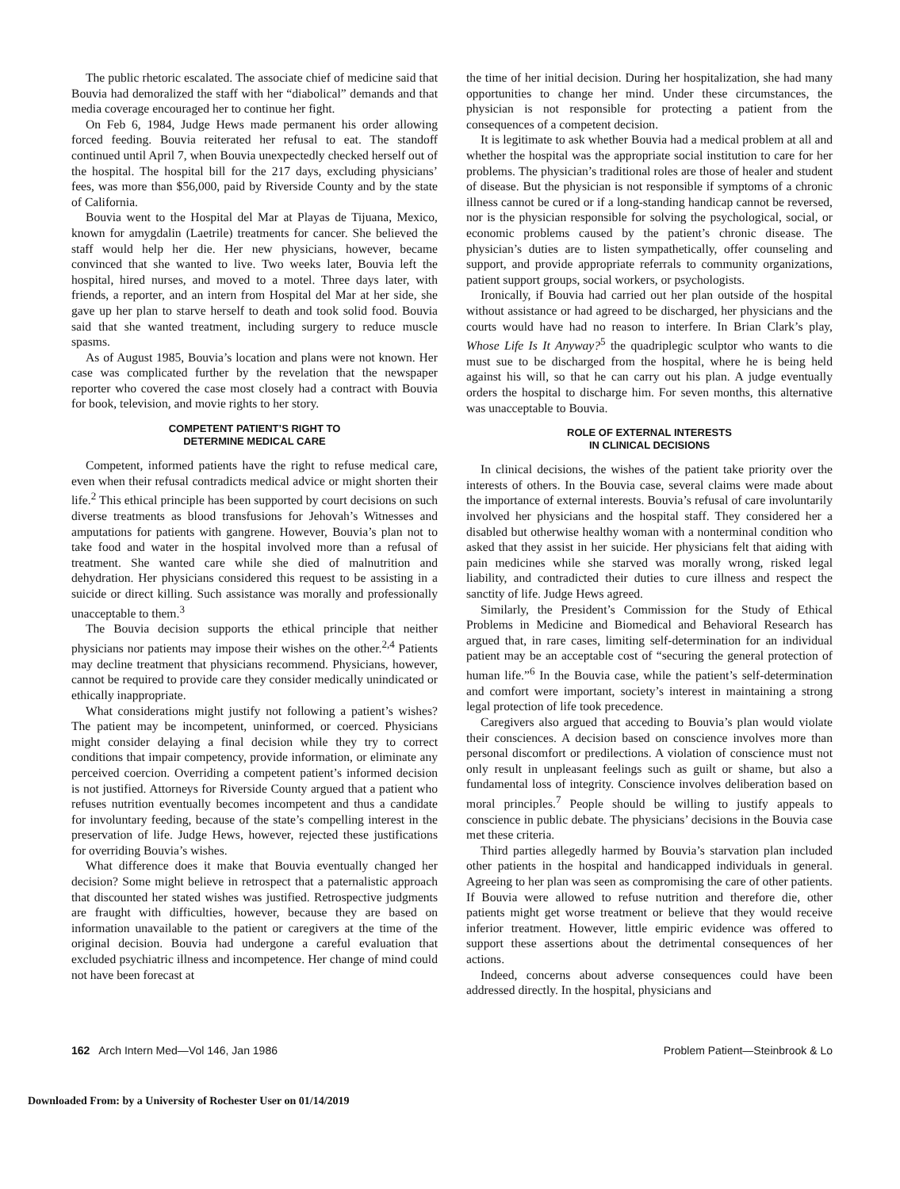The public rhetoric escalated. The associate chief of medicine said that Bouvia had demoralized the staff with her “diabolical” demands and that media coverage encouraged her to continue her fight.
On Feb 6, 1984, Judge Hews made permanent his order allowing forced feeding. Bouvia reiterated her refusal to eat. The standoff continued until April 7, when Bouvia unexpectedly checked herself out of the hospital. The hospital bill for the 217 days, excluding physicians’ fees, was more than $56,000, paid by Riverside County and by the state of California.
Bouvia went to the Hospital del Mar at Playas de Tijuana, Mexico, known for amygdalin (Laetrile) treatments for cancer. She believed the staff would help her die. Her new physicians, however, became convinced that she wanted to live. Two weeks later, Bouvia left the hospital, hired nurses, and moved to a motel. Three days later, with friends, a reporter, and an intern from Hospital del Mar at her side, she gave up her plan to starve herself to death and took solid food. Bouvia said that she wanted treatment, including surgery to reduce muscle spasms.
As of August 1985, Bouvia’s location and plans were not known. Her case was complicated further by the revelation that the newspaper reporter who covered the case most closely had a contract with Bouvia for book, television, and movie rights to her story.
COMPETENT PATIENT’S RIGHT TO
DETERMINE MEDICAL CARE
Competent, informed patients have the right to refuse medical care, even when their refusal contradicts medical advice or might shorten their life.<sup>2</sup> This ethical principle has been supported by court decisions on such diverse treatments as blood transfusions for Jehovah’s Witnesses and amputations for patients with gangrene. However, Bouvia’s plan not to take food and water in the hospital involved more than a refusal of treatment. She wanted care while she died of malnutrition and dehydration. Her physicians considered this request to be assisting in a suicide or direct killing. Such assistance was morally and professionally unacceptable to them.<sup>3</sup>
The Bouvia decision supports the ethical principle that neither physicians nor patients may impose their wishes on the other.<sup>2,4</sup> Patients may decline treatment that physicians recommend. Physicians, however, cannot be required to provide care they consider medically unindicated or ethically inappropriate.
What considerations might justify not following a patient’s wishes? The patient may be incompetent, uninformed, or coerced. Physicians might consider delaying a final decision while they try to correct conditions that impair competency, provide information, or eliminate any perceived coercion. Overriding a competent patient’s informed decision is not justified. Attorneys for Riverside County argued that a patient who refuses nutrition eventually becomes incompetent and thus a candidate for involuntary feeding, because of the state’s compelling interest in the preservation of life. Judge Hews, however, rejected these justifications for overriding Bouvia’s wishes.
What difference does it make that Bouvia eventually changed her decision? Some might believe in retrospect that a paternalistic approach that discounted her stated wishes was justified. Retrospective judgments are fraught with difficulties, however, because they are based on information unavailable to the patient or caregivers at the time of the original decision. Bouvia had undergone a careful evaluation that excluded psychiatric illness and incompetence. Her change of mind could not have been forecast at
the time of her initial decision. During her hospitalization, she had many opportunities to change her mind. Under these circumstances, the physician is not responsible for protecting a patient from the consequences of a competent decision.
It is legitimate to ask whether Bouvia had a medical problem at all and whether the hospital was the appropriate social institution to care for her problems. The physician’s traditional roles are those of healer and student of disease. But the physician is not responsible if symptoms of a chronic illness cannot be cured or if a long-standing handicap cannot be reversed, nor is the physician responsible for solving the psychological, social, or economic problems caused by the patient’s chronic disease. The physician’s duties are to listen sympathetically, offer counseling and support, and provide appropriate referrals to community organizations, patient support groups, social workers, or psychologists.
Ironically, if Bouvia had carried out her plan outside of the hospital without assistance or had agreed to be discharged, her physicians and the courts would have had no reason to interfere. In Brian Clark’s play, Whose Life Is It Anyway?<sup>5</sup> the quadriplegic sculptor who wants to die must sue to be discharged from the hospital, where he is being held against his will, so that he can carry out his plan. A judge eventually orders the hospital to discharge him. For seven months, this alternative was unacceptable to Bouvia.
ROLE OF EXTERNAL INTERESTS
IN CLINICAL DECISIONS
In clinical decisions, the wishes of the patient take priority over the interests of others. In the Bouvia case, several claims were made about the importance of external interests. Bouvia’s refusal of care involuntarily involved her physicians and the hospital staff. They considered her a disabled but otherwise healthy woman with a nonterminal condition who asked that they assist in her suicide. Her physicians felt that aiding with pain medicines while she starved was morally wrong, risked legal liability, and contradicted their duties to cure illness and respect the sanctity of life. Judge Hews agreed.
Similarly, the President’s Commission for the Study of Ethical Problems in Medicine and Biomedical and Behavioral Research has argued that, in rare cases, limiting self-determination for an individual patient may be an acceptable cost of “securing the general protection of human life.”<sup>6</sup> In the Bouvia case, while the patient’s self-determination and comfort were important, society’s interest in maintaining a strong legal protection of life took precedence.
Caregivers also argued that acceding to Bouvia’s plan would violate their consciences. A decision based on conscience involves more than personal discomfort or predilections. A violation of conscience must not only result in unpleasant feelings such as guilt or shame, but also a fundamental loss of integrity. Conscience involves deliberation based on moral principles.<sup>7</sup> People should be willing to justify appeals to conscience in public debate. The physicians’ decisions in the Bouvia case met these criteria.
Third parties allegedly harmed by Bouvia’s starvation plan included other patients in the hospital and handicapped individuals in general. Agreeing to her plan was seen as compromising the care of other patients. If Bouvia were allowed to refuse nutrition and therefore die, other patients might get worse treatment or believe that they would receive inferior treatment. However, little empiric evidence was offered to support these assertions about the detrimental consequences of her actions.
Indeed, concerns about adverse consequences could have been addressed directly. In the hospital, physicians and
162 Arch Intern Med—Vol 146, Jan 1986 Problem Patient—Steinbrook & Lo
Downloaded From: by a University of Rochester User on 01/14/2019